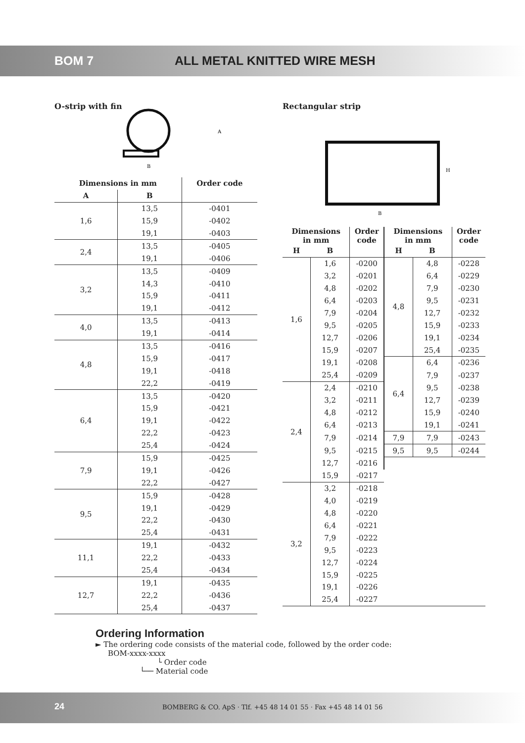BOM 7 ALL METAL KNITTED WIRE MESH
O-strip with fin
A
B
| Dimensions in mm | | Order code |
| --- | --- | --- |
| A | B | |
| 1,6 | 13,5 | -0401 |
| | 15,9 | -0402 |
| | 19,1 | -0403 |
| 2,4 | 13,5 | -0405 |
| | 19,1 | -0406 |
| 3,2 | 13,5 | -0409 |
| | 14,3 | -0410 |
| | 15,9 | -0411 |
| | 19,1 | -0412 |
| 4,0 | 13,5 | -0413 |
| | 19,1 | -0414 |
| 4,8 | 13,5 | -0416 |
| | 15,9 | -0417 |
| | 19,1 | -0418 |
| | 22,2 | -0419 |
| 6,4 | 13,5 | -0420 |
| | 15,9 | -0421 |
| | 19,1 | -0422 |
| | 22,2 | -0423 |
| | 25,4 | -0424 |
| 7,9 | 15,9 | -0425 |
| | 19,1 | -0426 |
| | 22,2 | -0427 |
| 9,5 | 15,9 | -0428 |
| | 19,1 | -0429 |
| | 22,2 | -0430 |
| | 25,4 | -0431 |
| 11,1 | 19,1 | -0432 |
| | 22,2 | -0433 |
| | 25,4 | -0434 |
| 12,7 | 19,1 | -0435 |
| | 22,2 | -0436 |
| | 25,4 | -0437 |
Rectangular strip
H
B
| Dimensions in mm | | Order code | Dimensions in mm | | Order code |
| --- | --- | --- | --- | --- | --- |
| H | B | | H | B | |
| 1,6 | 1,6 | -0200 | 4,8 | 4,8 | -0228 |
| | 3,2 | -0201 | | 6,4 | -0229 |
| | 4,8 | -0202 | | 7,9 | -0230 |
| | 6,4 | -0203 | | 9,5 | -0231 |
| | 7,9 | -0204 | | 12,7 | -0232 |
| | 9,5 | -0205 | | 15,9 | -0233 |
| | 12,7 | -0206 | | 19,1 | -0234 |
| | 15,9 | -0207 | | 25,4 | -0235 |
| | 19,1 | -0208 | 6,4 | 6,4 | -0236 |
| | 25,4 | -0209 | | 7,9 | -0237 |
| 2,4 | 2,4 | -0210 | | 9,5 | -0238 |
| | 3,2 | -0211 | | 12,7 | -0239 |
| | 4,8 | -0212 | | 15,9 | -0240 |
| | 6,4 | -0213 | | 19,1 | -0241 |
| | 7,9 | -0214 | 7,9 | 7,9 | -0243 |
| | 9,5 | -0215 | 9,5 | 9,5 | -0244 |
| | 12,7 | -0216 | | | |
| | 15,9 | -0217 | | | |
| 3,2 | 3,2 | -0218 | | | |
| | 4,0 | -0219 | | | |
| | 4,8 | -0220 | | | |
| | 6,4 | -0221 | | | |
| | 7,9 | -0222 | | | |
| | 9,5 | -0223 | | | |
| | 12,7 | -0224 | | | |
| | 15,9 | -0225 | | | |
| | 19,1 | -0226 | | | |
| | 25,4 | -0227 | | | |
Ordering Information
► The ordering code consists of the material code, followed by the order code:
BOM-xxxx-xxxx
└ Order code
└── Material code
24 BOMBERG & CO. ApS · Tlf. +45 48 14 01 55 · Fax +45 48 14 01 56